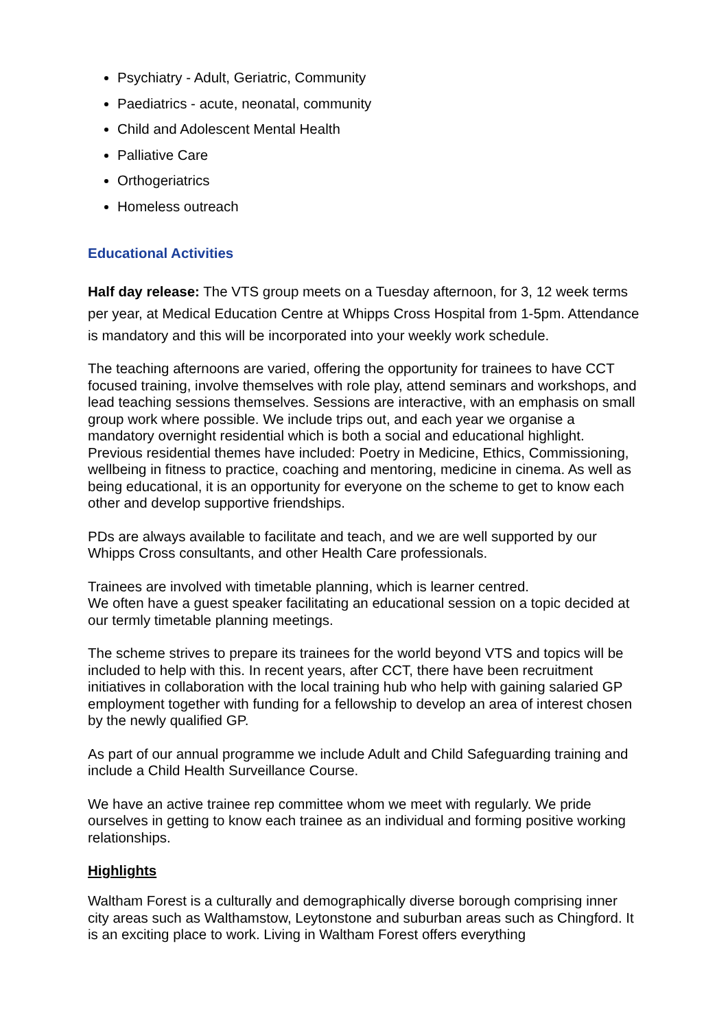Psychiatry - Adult, Geriatric, Community
Paediatrics - acute, neonatal, community
Child and Adolescent Mental Health
Palliative Care
Orthogeriatrics
Homeless outreach
Educational Activities
Half day release: The VTS group meets on a Tuesday afternoon, for 3, 12 week terms per year, at Medical Education Centre at Whipps Cross Hospital from 1-5pm. Attendance is mandatory and this will be incorporated into your weekly work schedule.
The teaching afternoons are varied, offering the opportunity for trainees to have CCT focused training, involve themselves with role play, attend seminars and workshops, and lead teaching sessions themselves. Sessions are interactive, with an emphasis on small group work where possible. We include trips out, and each year we organise a mandatory overnight residential which is both a social and educational highlight. Previous residential themes have included: Poetry in Medicine, Ethics, Commissioning, wellbeing in fitness to practice, coaching and mentoring, medicine in cinema. As well as being educational, it is an opportunity for everyone on the scheme to get to know each other and develop supportive friendships.
PDs are always available to facilitate and teach, and we are well supported by our Whipps Cross consultants, and other Health Care professionals.
Trainees are involved with timetable planning, which is learner centred.
We often have a guest speaker facilitating an educational session on a topic decided at our termly timetable planning meetings.
The scheme strives to prepare its trainees for the world beyond VTS and topics will be included to help with this. In recent years, after CCT, there have been recruitment initiatives in collaboration with the local training hub who help with gaining salaried GP employment together with funding for a fellowship to develop an area of interest chosen by the newly qualified GP.
As part of our annual programme we include Adult and Child Safeguarding training and include a Child Health Surveillance Course.
We have an active trainee rep committee whom we meet with regularly. We pride ourselves in getting to know each trainee as an individual and forming positive working relationships.
Highlights
Waltham Forest is a culturally and demographically diverse borough comprising inner city areas such as Walthamstow, Leytonstone and suburban areas such as Chingford. It is an exciting place to work. Living in Waltham Forest offers everything